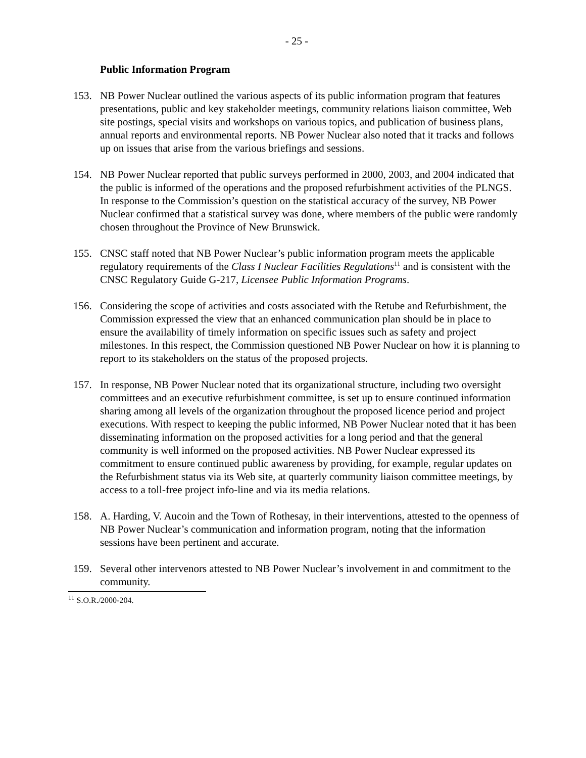- 25 -
Public Information Program
153. NB Power Nuclear outlined the various aspects of its public information program that features presentations, public and key stakeholder meetings, community relations liaison committee, Web site postings, special visits and workshops on various topics, and publication of business plans, annual reports and environmental reports. NB Power Nuclear also noted that it tracks and follows up on issues that arise from the various briefings and sessions.
154. NB Power Nuclear reported that public surveys performed in 2000, 2003, and 2004 indicated that the public is informed of the operations and the proposed refurbishment activities of the PLNGS. In response to the Commission’s question on the statistical accuracy of the survey, NB Power Nuclear confirmed that a statistical survey was done, where members of the public were randomly chosen throughout the Province of New Brunswick.
155. CNSC staff noted that NB Power Nuclear’s public information program meets the applicable regulatory requirements of the Class I Nuclear Facilities Regulations<sup>11</sup> and is consistent with the CNSC Regulatory Guide G-217, Licensee Public Information Programs.
156. Considering the scope of activities and costs associated with the Retube and Refurbishment, the Commission expressed the view that an enhanced communication plan should be in place to ensure the availability of timely information on specific issues such as safety and project milestones. In this respect, the Commission questioned NB Power Nuclear on how it is planning to report to its stakeholders on the status of the proposed projects.
157. In response, NB Power Nuclear noted that its organizational structure, including two oversight committees and an executive refurbishment committee, is set up to ensure continued information sharing among all levels of the organization throughout the proposed licence period and project executions. With respect to keeping the public informed, NB Power Nuclear noted that it has been disseminating information on the proposed activities for a long period and that the general community is well informed on the proposed activities. NB Power Nuclear expressed its commitment to ensure continued public awareness by providing, for example, regular updates on the Refurbishment status via its Web site, at quarterly community liaison committee meetings, by access to a toll-free project info-line and via its media relations.
158. A. Harding, V. Aucoin and the Town of Rothesay, in their interventions, attested to the openness of NB Power Nuclear’s communication and information program, noting that the information sessions have been pertinent and accurate.
159. Several other intervenors attested to NB Power Nuclear’s involvement in and commitment to the community.
<sup>11</sup> S.O.R./2000-204.